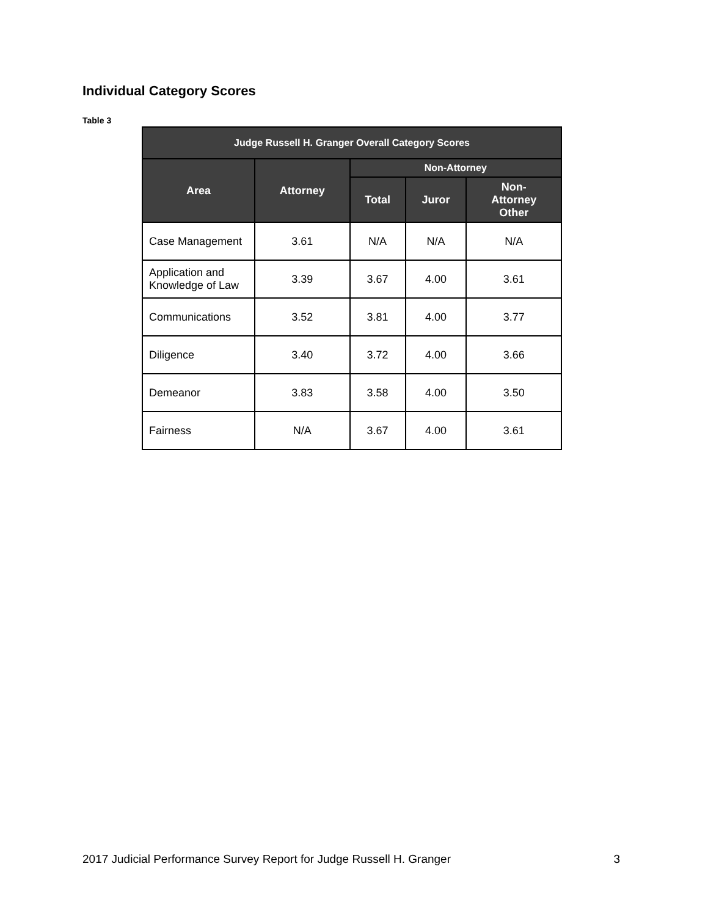Individual Category Scores
Table 3
| Judge Russell H. Granger Overall Category Scores | | | | |
| --- | --- | --- | --- | --- |
| Area | Attorney | Non-Attorney | | |
| | | Total | Juror | Non- Attorney Other |
| Case Management | 3.61 | N/A | N/A | N/A |
| Application and Knowledge of Law | 3.39 | 3.67 | 4.00 | 3.61 |
| Communications | 3.52 | 3.81 | 4.00 | 3.77 |
| Diligence | 3.40 | 3.72 | 4.00 | 3.66 |
| Demeanor | 3.83 | 3.58 | 4.00 | 3.50 |
| Fairness | N/A | 3.67 | 4.00 | 3.61 |
2017 Judicial Performance Survey Report for Judge Russell H. Granger 3